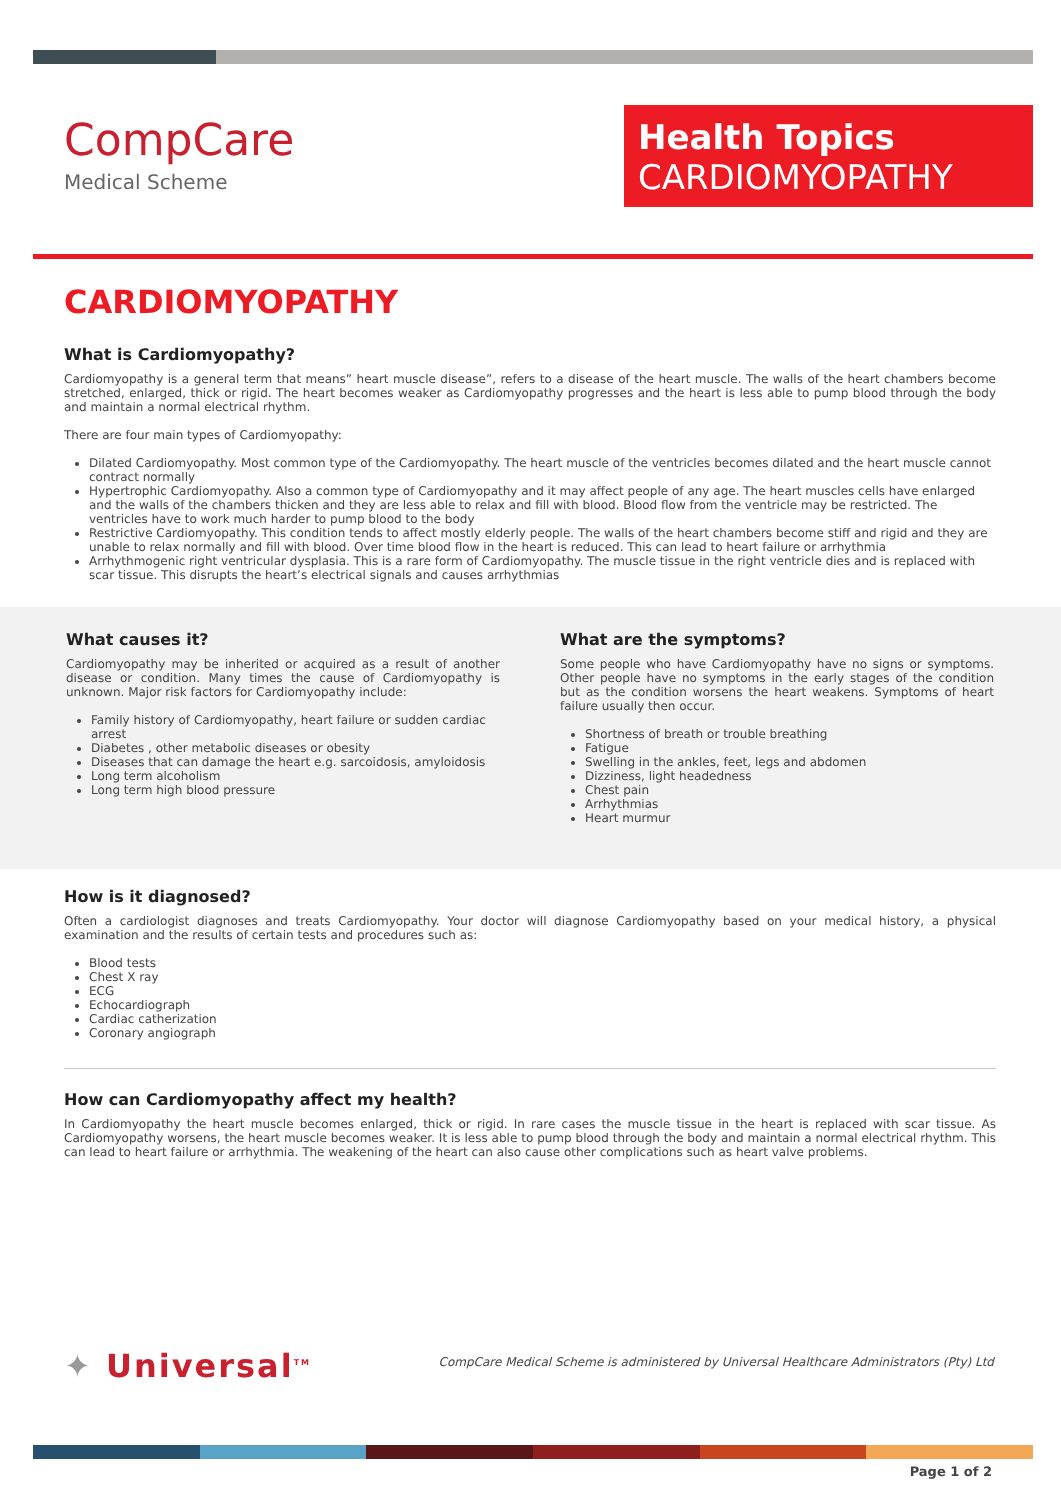CompCare
Medical Scheme
Health Topics
CARDIOMYOPATHY
CARDIOMYOPATHY
What is Cardiomyopathy?
Cardiomyopathy is a general term that means” heart muscle disease”, refers to a disease of the heart muscle. The walls of the heart chambers become stretched, enlarged, thick or rigid. The heart becomes weaker as Cardiomyopathy progresses and the heart is less able to pump blood through the body and maintain a normal electrical rhythm.
There are four main types of Cardiomyopathy:
Dilated Cardiomyopathy. Most common type of the Cardiomyopathy. The heart muscle of the ventricles becomes dilated and the heart muscle cannot contract normally
Hypertrophic Cardiomyopathy. Also a common type of Cardiomyopathy and it may affect people of any age. The heart muscles cells have enlarged and the walls of the chambers thicken and they are less able to relax and fill with blood. Blood flow from the ventricle may be restricted. The ventricles have to work much harder to pump blood to the body
Restrictive Cardiomyopathy. This condition tends to affect mostly elderly people. The walls of the heart chambers become stiff and rigid and they are unable to relax normally and fill with blood. Over time blood flow in the heart is reduced. This can lead to heart failure or arrhythmia
Arrhythmogenic right ventricular dysplasia. This is a rare form of Cardiomyopathy. The muscle tissue in the right ventricle dies and is replaced with scar tissue. This disrupts the heart’s electrical signals and causes arrhythmias
What causes it?
Cardiomyopathy may be inherited or acquired as a result of another disease or condition. Many times the cause of Cardiomyopathy is unknown. Major risk factors for Cardiomyopathy include:
Family history of Cardiomyopathy, heart failure or sudden cardiac arrest
Diabetes , other metabolic diseases or obesity
Diseases that can damage the heart e.g. sarcoidosis, amyloidosis
Long term alcoholism
Long term high blood pressure
What are the symptoms?
Some people who have Cardiomyopathy have no signs or symptoms. Other people have no symptoms in the early stages of the condition but as the condition worsens the heart weakens. Symptoms of heart failure usually then occur.
Shortness of breath or trouble breathing
Fatigue
Swelling in the ankles, feet, legs and abdomen
Dizziness, light headedness
Chest pain
Arrhythmias
Heart murmur
How is it diagnosed?
Often a cardiologist diagnoses and treats Cardiomyopathy. Your doctor will diagnose Cardiomyopathy based on your medical history, a physical examination and the results of certain tests and procedures such as:
Blood tests
Chest X ray
ECG
Echocardiograph
Cardiac catherization
Coronary angiograph
How can Cardiomyopathy affect my health?
In Cardiomyopathy the heart muscle becomes enlarged, thick or rigid. In rare cases the muscle tissue in the heart is replaced with scar tissue. As Cardiomyopathy worsens, the heart muscle becomes weaker. It is less able to pump blood through the body and maintain a normal electrical rhythm. This can lead to heart failure or arrhythmia. The weakening of the heart can also cause other complications such as heart valve problems.
✦ Universal<sup>TM</sup>
CompCare Medical Scheme is administered by Universal Healthcare Administrators (Pty) Ltd
Page 1 of 2